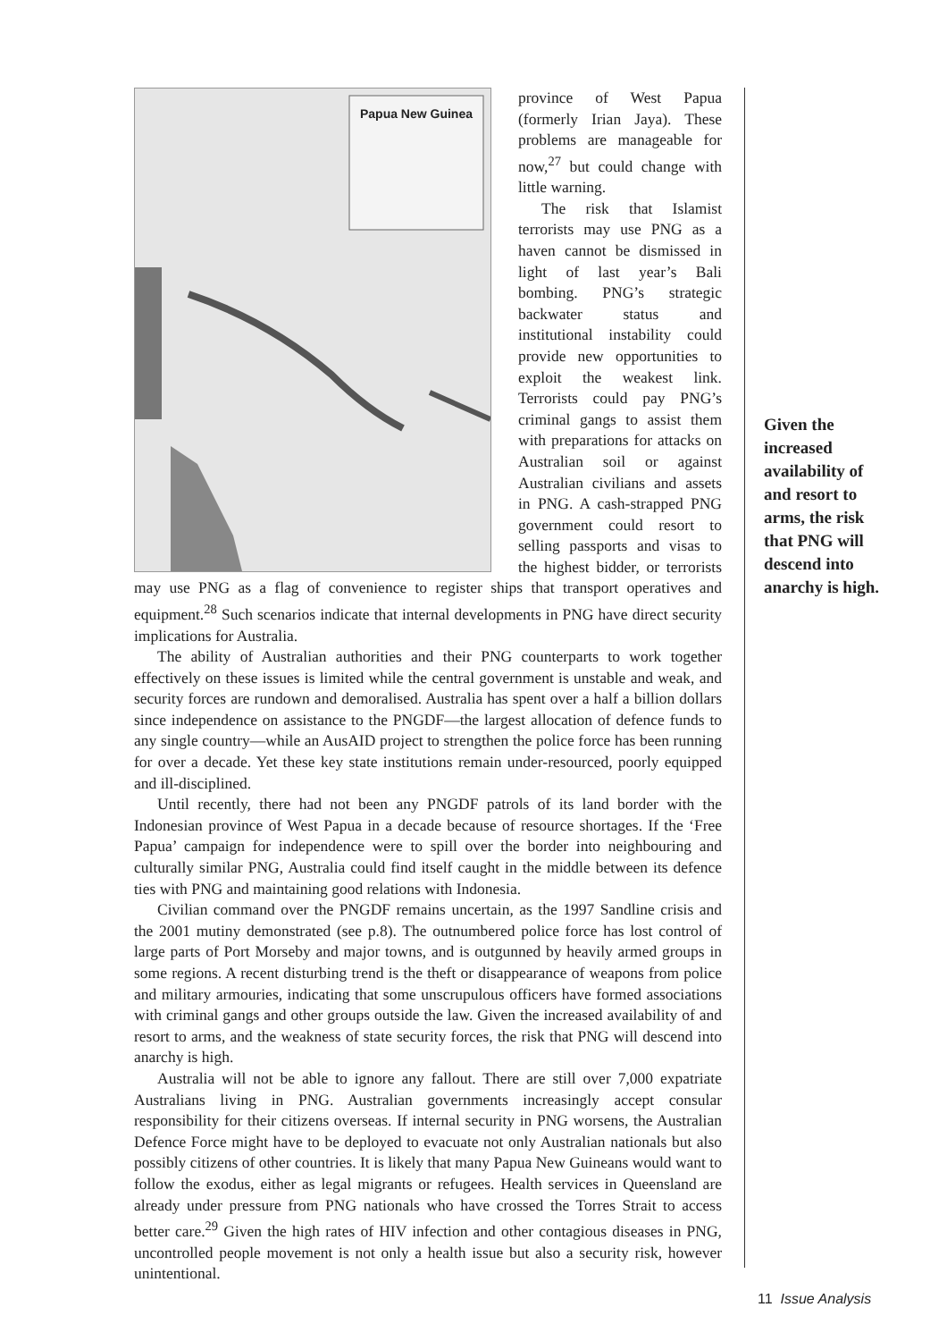Papua New Guinea
province of West Papua (formerly Irian Jaya). These problems are manageable for now,<sup>27</sup> but could change with little warning.
The risk that Islamist terrorists may use PNG as a haven cannot be dismissed in light of last year’s Bali bombing. PNG’s strategic backwater status and institutional instability could provide new opportunities to exploit the weakest link. Terrorists could pay PNG’s criminal gangs to assist them with preparations for attacks on Australian soil or against Australian civilians and assets in PNG. A cash-strapped PNG government could resort to selling passports and visas to the highest bidder, or terrorists may use PNG as a flag of convenience to register ships that transport operatives and equipment.<sup>28</sup> Such scenarios indicate that internal developments in PNG have direct security implications for Australia.
The ability of Australian authorities and their PNG counterparts to work together effectively on these issues is limited while the central government is unstable and weak, and security forces are rundown and demoralised. Australia has spent over a half a billion dollars since independence on assistance to the PNGDF—the largest allocation of defence funds to any single country—while an AusAID project to strengthen the police force has been running for over a decade. Yet these key state institutions remain under-resourced, poorly equipped and ill-disciplined.
Until recently, there had not been any PNGDF patrols of its land border with the Indonesian province of West Papua in a decade because of resource shortages. If the ‘Free Papua’ campaign for independence were to spill over the border into neighbouring and culturally similar PNG, Australia could find itself caught in the middle between its defence ties with PNG and maintaining good relations with Indonesia.
Civilian command over the PNGDF remains uncertain, as the 1997 Sandline crisis and the 2001 mutiny demonstrated (see p.8). The outnumbered police force has lost control of large parts of Port Morseby and major towns, and is outgunned by heavily armed groups in some regions. A recent disturbing trend is the theft or disappearance of weapons from police and military armouries, indicating that some unscrupulous officers have formed associations with criminal gangs and other groups outside the law. Given the increased availability of and resort to arms, and the weakness of state security forces, the risk that PNG will descend into anarchy is high.
Australia will not be able to ignore any fallout. There are still over 7,000 expatriate Australians living in PNG. Australian governments increasingly accept consular responsibility for their citizens overseas. If internal security in PNG worsens, the Australian Defence Force might have to be deployed to evacuate not only Australian nationals but also possibly citizens of other countries. It is likely that many Papua New Guineans would want to follow the exodus, either as legal migrants or refugees. Health services in Queensland are already under pressure from PNG nationals who have crossed the Torres Strait to access better care.<sup>29</sup> Given the high rates of HIV infection and other contagious diseases in PNG, uncontrolled people movement is not only a health issue but also a security risk, however unintentional.
Given the increased availability of and resort to arms, the risk that PNG will descend into anarchy is high.
11 Issue Analysis